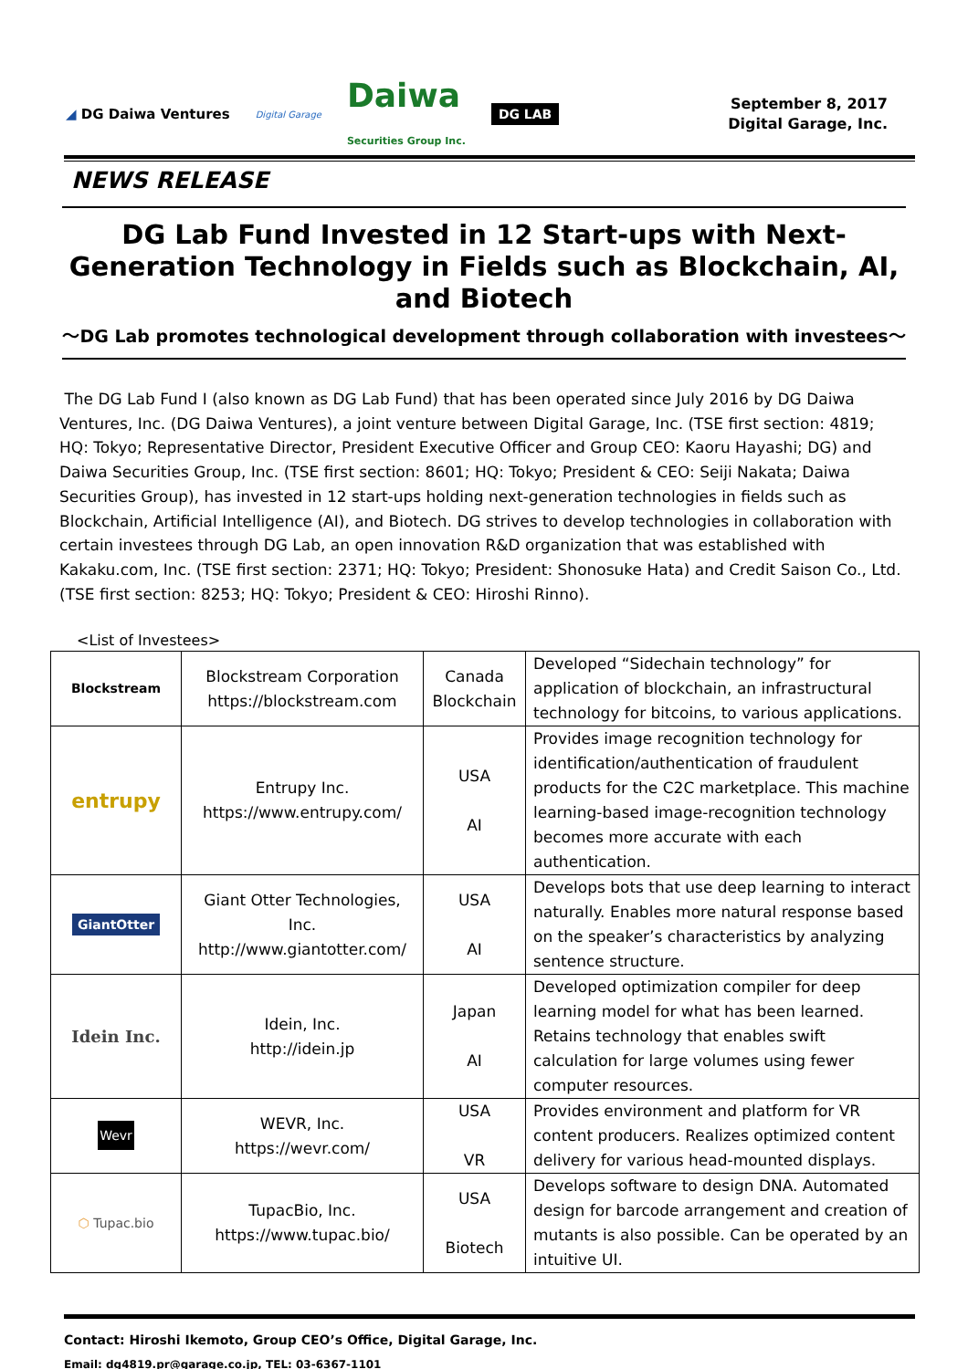◢ DG Daiwa Ventures Digital Garage Daiwa
Securities Group Inc. DG LAB
September 8, 2017
Digital Garage, Inc.
NEWS RELEASE
DG Lab Fund Invested in 12 Start-ups with Next-Generation Technology in Fields such as Blockchain, AI, and Biotech
～DG Lab promotes technological development through collaboration with investees～
The DG Lab Fund I (also known as DG Lab Fund) that has been operated since July 2016 by DG Daiwa Ventures, Inc. (DG Daiwa Ventures), a joint venture between Digital Garage, Inc. (TSE first section: 4819; HQ: Tokyo; Representative Director, President Executive Officer and Group CEO: Kaoru Hayashi; DG) and Daiwa Securities Group, Inc. (TSE first section: 8601; HQ: Tokyo; President & CEO: Seiji Nakata; Daiwa Securities Group), has invested in 12 start-ups holding next-generation technologies in fields such as Blockchain, Artificial Intelligence (AI), and Biotech. DG strives to develop technologies in collaboration with certain investees through DG Lab, an open innovation R&D organization that was established with Kakaku.com, Inc. (TSE first section: 2371; HQ: Tokyo; President: Shonosuke Hata) and Credit Saison Co., Ltd. (TSE first section: 8253; HQ: Tokyo; President & CEO: Hiroshi Rinno).
<List of Investees>
| Blockstream | Blockstream Corporation https://blockstream.com | Canada Blockchain | Developed “Sidechain technology” for application of blockchain, an infrastructural technology for bitcoins, to various applications. |
| entrupy | Entrupy Inc. https://www.entrupy.com/ | USA AI | Provides image recognition technology for identification/authentication of fraudulent products for the C2C marketplace. This machine learning-based image-recognition technology becomes more accurate with each authentication. |
| GiantOtter | Giant Otter Technologies, Inc. http://www.giantotter.com/ | USA AI | Develops bots that use deep learning to interact naturally. Enables more natural response based on the speaker’s characteristics by analyzing sentence structure. |
| Idein Inc. | Idein, Inc. http://idein.jp | Japan AI | Developed optimization compiler for deep learning model for what has been learned. Retains technology that enables swift calculation for large volumes using fewer computer resources. |
| Wevr | WEVR, Inc. https://wevr.com/ | USA VR | Provides environment and platform for VR content producers. Realizes optimized content delivery for various head-mounted displays. |
| ⬡ Tupac.bio | TupacBio, Inc. https://www.tupac.bio/ | USA Biotech | Develops software to design DNA. Automated design for barcode arrangement and creation of mutants is also possible. Can be operated by an intuitive UI. |
Contact: Hiroshi Ikemoto, Group CEO’s Office, Digital Garage, Inc.
Email: dg4819.pr@garage.co.jp, TEL: 03-6367-1101